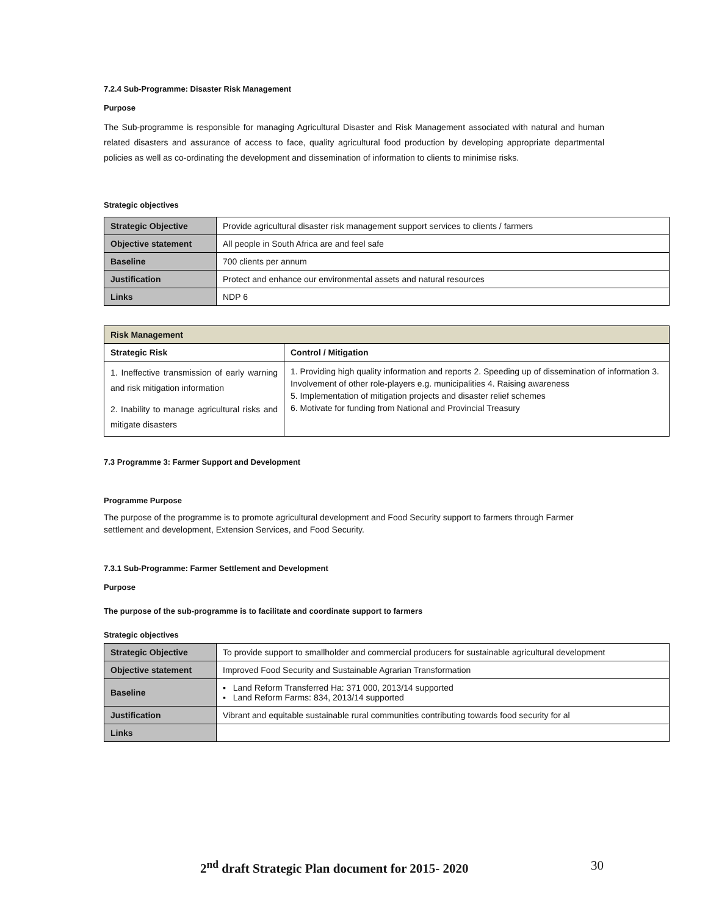7.2.4 Sub-Programme: Disaster Risk Management
Purpose
The Sub-programme is responsible for managing Agricultural Disaster and Risk Management associated with natural and human related disasters and assurance of access to face, quality agricultural food production by developing appropriate departmental policies as well as co-ordinating the development and dissemination of information to clients to minimise risks.
Strategic objectives
| Strategic Objective | Provide agricultural disaster risk management support services to clients / farmers |
| Objective statement | All people in South Africa are and feel safe |
| Baseline | 700 clients per annum |
| Justification | Protect and enhance our environmental assets and natural resources |
| Links | NDP 6 |
| Risk Management | |
| Strategic Risk | Control / Mitigation |
| 1. Ineffective transmission of early warning and risk mitigation information 2. Inability to manage agricultural risks and mitigate disasters | 1. Providing high quality information and reports 2. Speeding up of dissemination of information 3. Involvement of other role-players e.g. municipalities 4. Raising awareness 5. Implementation of mitigation projects and disaster relief schemes 6. Motivate for funding from National and Provincial Treasury |
7.3 Programme 3: Farmer Support and Development
Programme Purpose
The purpose of the programme is to promote agricultural development and Food Security support to farmers through Farmer settlement and development, Extension Services, and Food Security.
7.3.1 Sub-Programme: Farmer Settlement and Development
Purpose
The purpose of the sub-programme is to facilitate and coordinate support to farmers
Strategic objectives
| Strategic Objective | To provide support to smallholder and commercial producers for sustainable agricultural development |
| Objective statement | Improved Food Security and Sustainable Agrarian Transformation |
| Baseline | ▪ Land Reform Transferred Ha: 371 000, 2013/14 supported ▪ Land Reform Farms: 834, 2013/14 supported |
| Justification | Vibrant and equitable sustainable rural communities contributing towards food security for al |
| Links | |
2<sup>nd</sup> draft Strategic Plan document for 2015- 2020
30